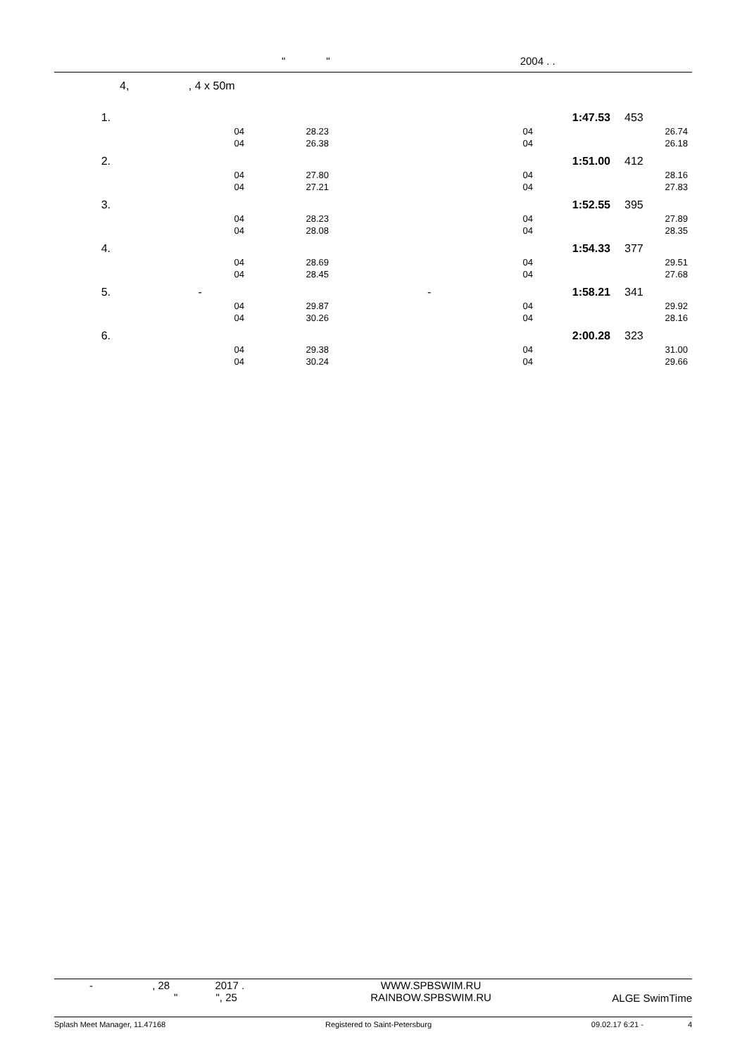" " 2004 . .
4, , 4 x 50m
| 1. | | | 1:47.53 | 453 | |
| 04 | 28.23 | 04 | | 26.74 | |
| 04 | 26.38 | 04 | | 26.18 | |
| 2. | | | 1:51.00 | 412 | |
| 04 | 27.80 | 04 | | 28.16 | |
| 04 | 27.21 | 04 | | 27.83 | |
| 3. | | | 1:52.55 | 395 | |
| 04 | 28.23 | 04 | | 27.89 | |
| 04 | 28.08 | 04 | | 28.35 | |
| 4. | | | 1:54.33 | 377 | |
| 04 | 28.69 | 04 | | 29.51 | |
| 04 | 28.45 | 04 | | 27.68 | |
| 5. - | | - | 1:58.21 | 341 | |
| 04 | 29.87 | 04 | | 29.92 | |
| 04 | 30.26 | 04 | | 28.16 | |
| 6. | | | 2:00.28 | 323 | |
| 04 | 29.38 | 04 | | 31.00 | |
| 04 | 30.24 | 04 | | 29.66 | |
- , 28 2017 .
" ", 25
WWW.SPBSWIM.RU
RAINBOW.SPBSWIM.RU
ALGE SwimTime
Splash Meet Manager, 11.47168 Registered to Saint-Petersburg 09.02.17 6:21 - 4